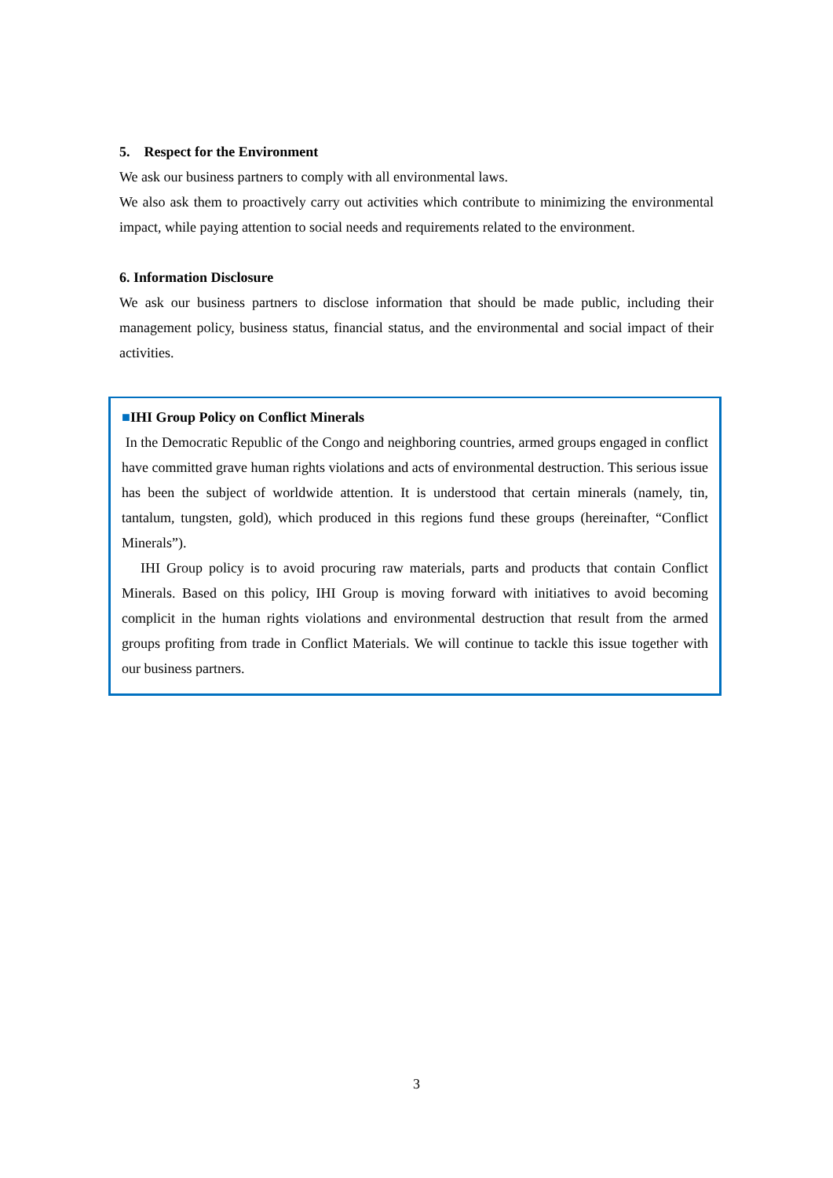5. Respect for the Environment
We ask our business partners to comply with all environmental laws.
We also ask them to proactively carry out activities which contribute to minimizing the environmental impact, while paying attention to social needs and requirements related to the environment.
6. Information Disclosure
We ask our business partners to disclose information that should be made public, including their management policy, business status, financial status, and the environmental and social impact of their activities.
■IHI Group Policy on Conflict Minerals
In the Democratic Republic of the Congo and neighboring countries, armed groups engaged in conflict have committed grave human rights violations and acts of environmental destruction. This serious issue has been the subject of worldwide attention. It is understood that certain minerals (namely, tin, tantalum, tungsten, gold), which produced in this regions fund these groups (hereinafter, “Conflict Minerals”).
IHI Group policy is to avoid procuring raw materials, parts and products that contain Conflict Minerals. Based on this policy, IHI Group is moving forward with initiatives to avoid becoming complicit in the human rights violations and environmental destruction that result from the armed groups profiting from trade in Conflict Materials. We will continue to tackle this issue together with our business partners.
3